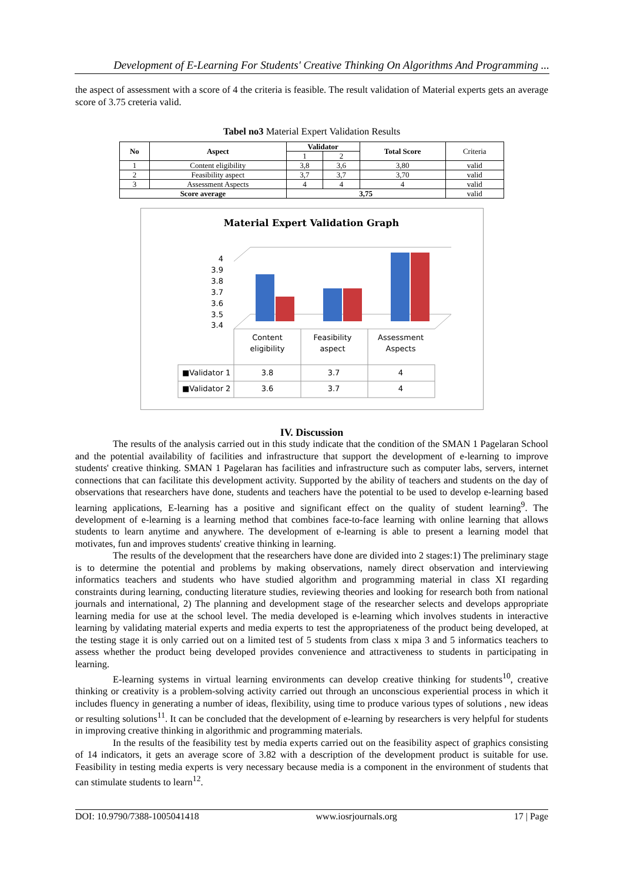Development of E-Learning For Students' Creative Thinking On Algorithms And Programming ...
the aspect of assessment with a score of 4 the criteria is feasible. The result validation of Material experts gets an average score of 3.75 creteria valid.
Tabel no3 Material Expert Validation Results
| No | Aspect | Validator | | Total Score | Criteria |
| | | 1 | 2 | | |
| 1 | Content eligibility | 3,8 | 3,6 | 3,80 | valid |
| 2 | Feasibility aspect | 3,7 | 3,7 | 3,70 | valid |
| 3 | Assessment Aspects | 4 | 4 | 4 | valid |
| Score average | | 3,75 | | | valid |
Material Expert Validation Graph
4
3.9
3.8
3.7
3.6
3.5
3.4
Content
eligibility
Feasibility
aspect
Assessment
Aspects
■Validator 1
■Validator 2
3.8
3.7
4
3.6
3.7
4
IV. Discussion
The results of the analysis carried out in this study indicate that the condition of the SMAN 1 Pagelaran School and the potential availability of facilities and infrastructure that support the development of e-learning to improve students' creative thinking. SMAN 1 Pagelaran has facilities and infrastructure such as computer labs, servers, internet connections that can facilitate this development activity. Supported by the ability of teachers and students on the day of observations that researchers have done, students and teachers have the potential to be used to develop e-learning based learning applications, E-learning has a positive and significant effect on the quality of student learning<sup>9</sup>. The development of e-learning is a learning method that combines face-to-face learning with online learning that allows students to learn anytime and anywhere. The development of e-learning is able to present a learning model that motivates, fun and improves students' creative thinking in learning.
The results of the development that the researchers have done are divided into 2 stages:1) The preliminary stage is to determine the potential and problems by making observations, namely direct observation and interviewing informatics teachers and students who have studied algorithm and programming material in class XI regarding constraints during learning, conducting literature studies, reviewing theories and looking for research both from national journals and international, 2) The planning and development stage of the researcher selects and develops appropriate learning media for use at the school level. The media developed is e-learning which involves students in interactive learning by validating material experts and media experts to test the appropriateness of the product being developed, at the testing stage it is only carried out on a limited test of 5 students from class x mipa 3 and 5 informatics teachers to assess whether the product being developed provides convenience and attractiveness to students in participating in learning.
E-learning systems in virtual learning environments can develop creative thinking for students<sup>10</sup>, creative thinking or creativity is a problem-solving activity carried out through an unconscious experiential process in which it includes fluency in generating a number of ideas, flexibility, using time to produce various types of solutions , new ideas or resulting solutions<sup>11</sup>. It can be concluded that the development of e-learning by researchers is very helpful for students in improving creative thinking in algorithmic and programming materials.
In the results of the feasibility test by media experts carried out on the feasibility aspect of graphics consisting of 14 indicators, it gets an average score of 3.82 with a description of the development product is suitable for use. Feasibility in testing media experts is very necessary because media is a component in the environment of students that can stimulate students to learn<sup>12</sup>.
DOI: 10.9790/7388-1005041418 www.iosrjournals.org 17 | Page